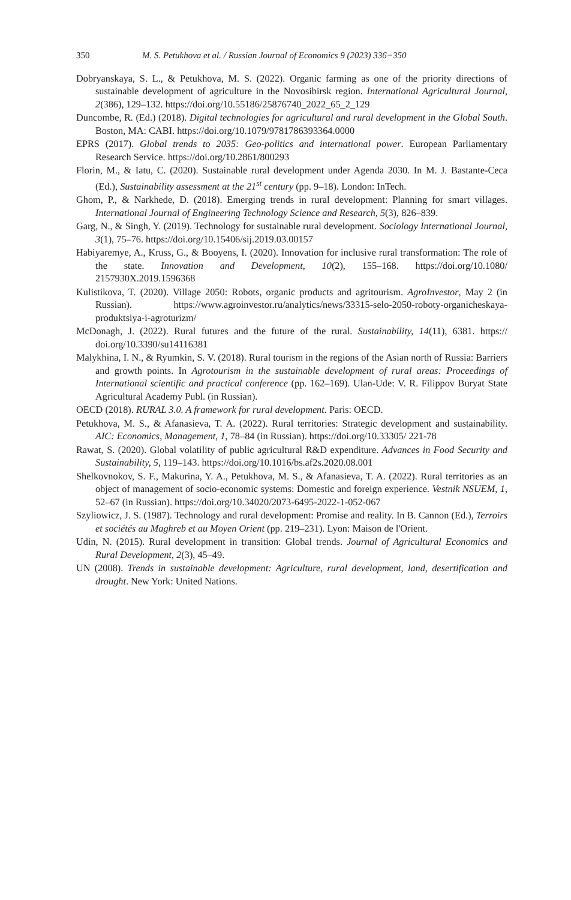350 M. S. Petukhova et al. / Russian Journal of Economics 9 (2023) 336−350
Dobryanskaya, S. L., & Petukhova, M. S. (2022). Organic farming as one of the priority directions of sustainable development of agriculture in the Novosibirsk region. International Agricultural Journal, 2(386), 129–132. https://doi.org/10.55186/25876740_2022_65_2_129
Duncombe, R. (Ed.) (2018). Digital technologies for agricultural and rural development in the Global South. Boston, MA: CABI. https://doi.org/10.1079/9781786393364.0000
EPRS (2017). Global trends to 2035: Geo-politics and international power. European Parliamentary Research Service. https://doi.org/10.2861/800293
Florin, M., & Iatu, C. (2020). Sustainable rural development under Agenda 2030. In M. J. Bastante-Ceca (Ed.), Sustainability assessment at the 21<sup>st</sup> century (pp. 9–18). London: InTech.
Ghom, P., & Narkhede, D. (2018). Emerging trends in rural development: Planning for smart villages. International Journal of Engineering Technology Science and Research, 5(3), 826–839.
Garg, N., & Singh, Y. (2019). Technology for sustainable rural development. Sociology International Journal, 3(1), 75–76. https://doi.org/10.15406/sij.2019.03.00157
Habiyaremye, A., Kruss, G., & Booyens, I. (2020). Innovation for inclusive rural transformation: The role of the state. Innovation and Development, 10(2), 155–168. https://doi.org/10.1080/ 2157930X.2019.1596368
Kulistikova, T. (2020). Village 2050: Robots, organic products and agritourism. AgroInvestor, May 2 (in Russian). https://www.agroinvestor.ru/analytics/news/33315-selo-2050-roboty-organicheskaya-produktsiya-i-agroturizm/
McDonagh, J. (2022). Rural futures and the future of the rural. Sustainability, 14(11), 6381. https:// doi.org/10.3390/su14116381
Malykhina, I. N., & Ryumkin, S. V. (2018). Rural tourism in the regions of the Asian north of Russia: Barriers and growth points. In Agrotourism in the sustainable development of rural areas: Proceedings of International scientific and practical conference (pp. 162–169). Ulan-Ude: V. R. Filippov Buryat State Agricultural Academy Publ. (in Russian).
OECD (2018). RURAL 3.0. A framework for rural development. Paris: OECD.
Petukhova, M. S., & Afanasieva, T. A. (2022). Rural territories: Strategic development and sustainability. AIC: Economics, Management, 1, 78–84 (in Russian). https://doi.org/10.33305/ 221-78
Rawat, S. (2020). Global volatility of public agricultural R&D expenditure. Advances in Food Security and Sustainability, 5, 119–143. https://doi.org/10.1016/bs.af2s.2020.08.001
Shelkovnokov, S. F., Makurina, Y. A., Petukhova, M. S., & Afanasieva, T. A. (2022). Rural territories as an object of management of socio-economic systems: Domestic and foreign experience. Vestnik NSUEM, 1, 52–67 (in Russian). https://doi.org/10.34020/2073-6495-2022-1-052-067
Szyliowicz, J. S. (1987). Technology and rural development: Promise and reality. In B. Cannon (Ed.), Terroirs et sociétés au Maghreb et au Moyen Orient (pp. 219–231). Lyon: Maison de l'Orient.
Udin, N. (2015). Rural development in transition: Global trends. Journal of Agricultural Economics and Rural Development, 2(3), 45–49.
UN (2008). Trends in sustainable development: Agriculture, rural development, land, desertification and drought. New York: United Nations.